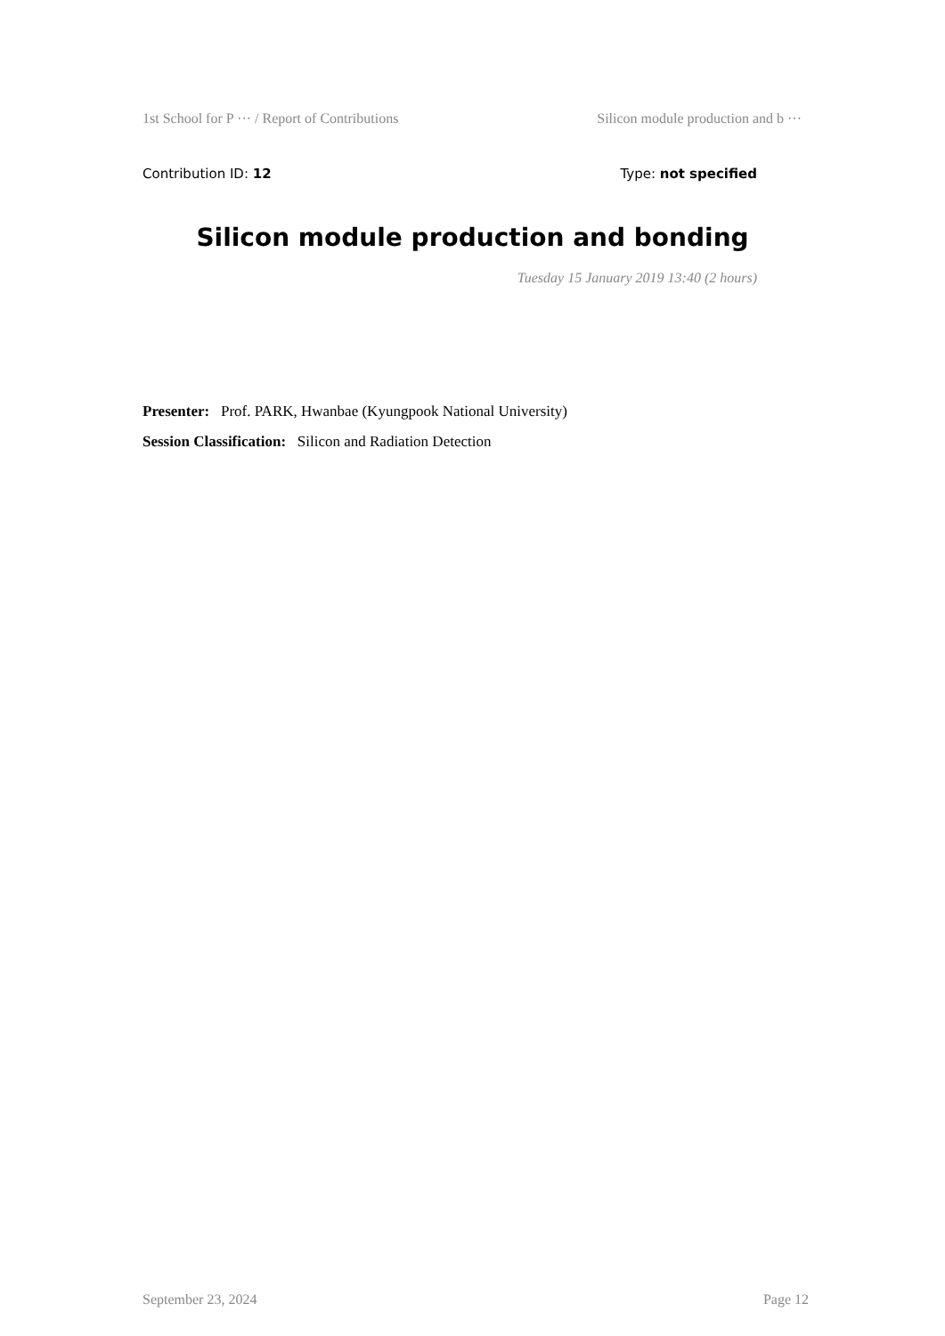1st School for P ··· / Report of Contributions Silicon module production and b ···
Contribution ID: 12 Type: not specified
Silicon module production and bonding
Tuesday 15 January 2019 13:40 (2 hours)
Presenter: Prof. PARK, Hwanbae (Kyungpook National University)
Session Classification: Silicon and Radiation Detection
September 23, 2024 Page 12